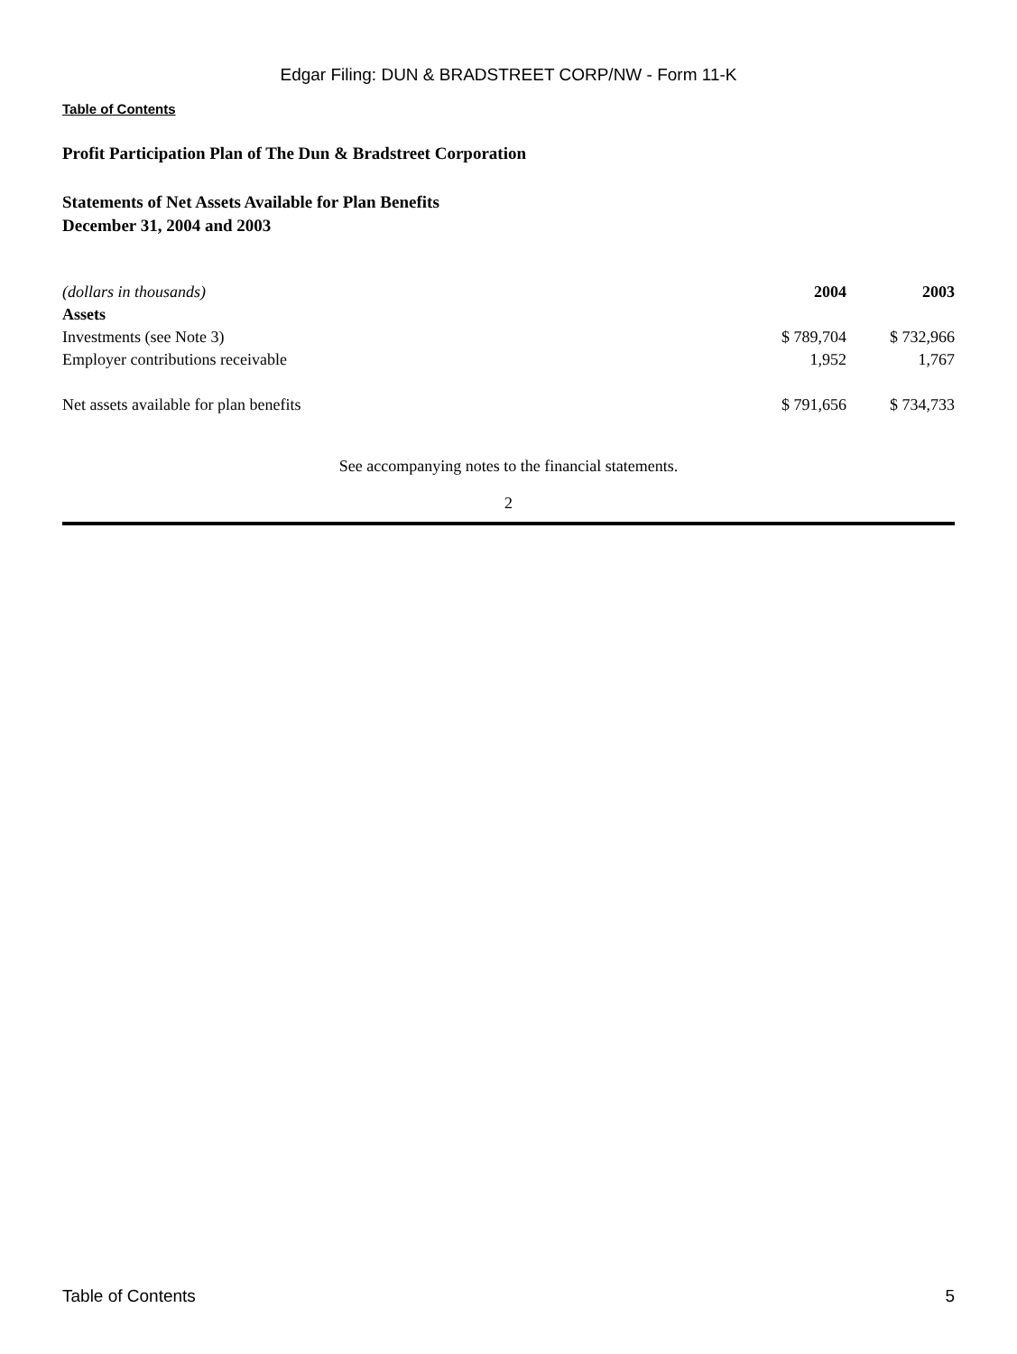Edgar Filing: DUN & BRADSTREET CORP/NW - Form 11-K
Table of Contents
Profit Participation Plan of The Dun & Bradstreet Corporation
Statements of Net Assets Available for Plan Benefits
December 31, 2004 and 2003
| (dollars in thousands) | 2004 | 2003 |
| Assets | | |
| Investments (see Note 3) | $ 789,704 | $ 732,966 |
| Employer contributions receivable | 1,952 | 1,767 |
| Net assets available for plan benefits | $ 791,656 | $ 734,733 |
See accompanying notes to the financial statements.
2
Table of Contents 5